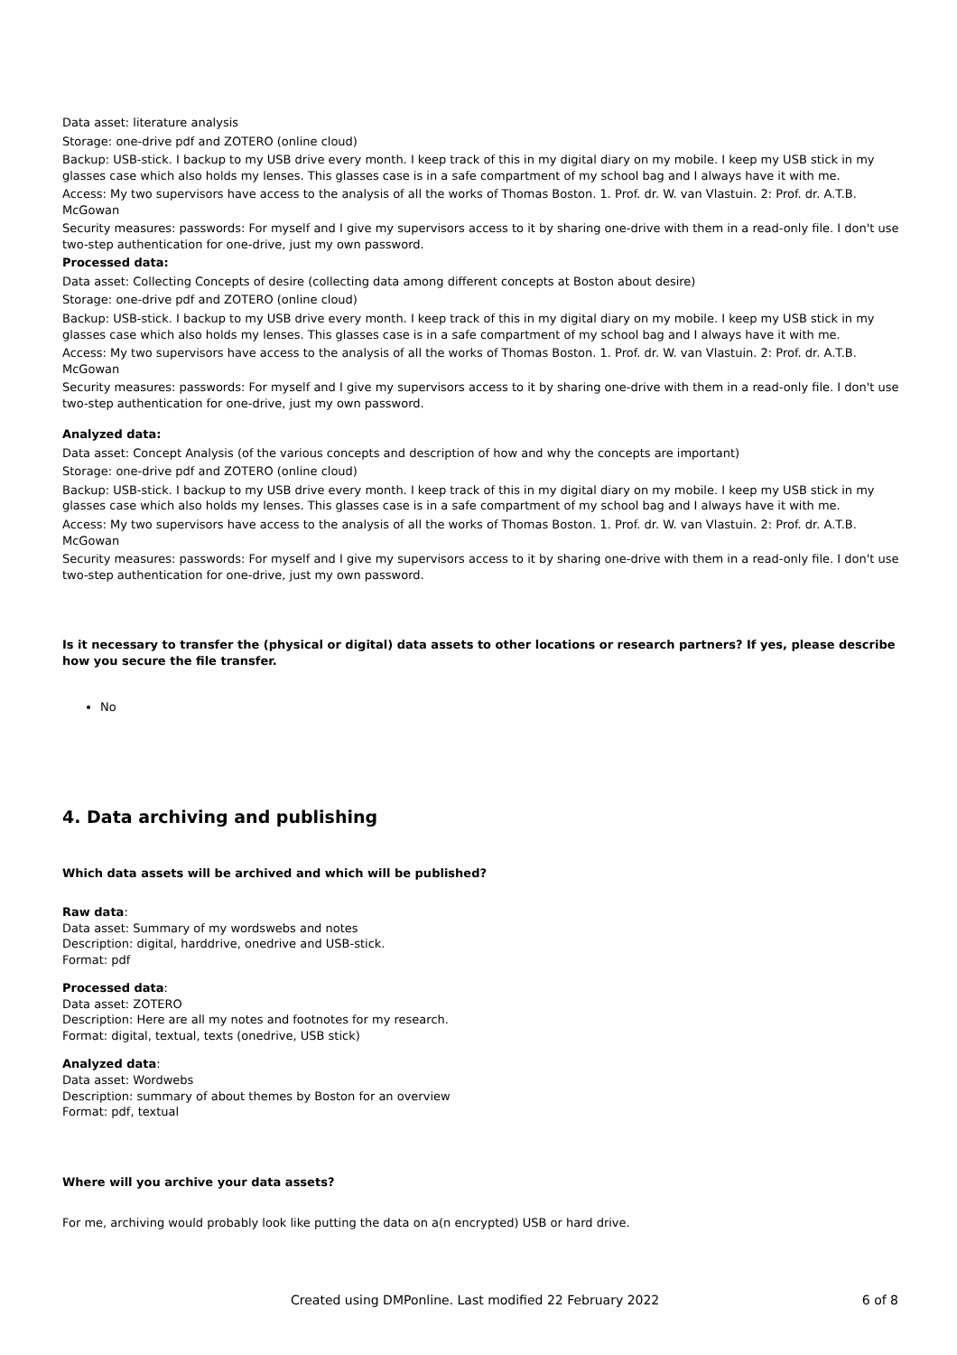Data asset: literature analysis
Storage: one-drive pdf and ZOTERO (online cloud)
Backup: USB-stick. I backup to my USB drive every month. I keep track of this in my digital diary on my mobile. I keep my USB stick in my glasses case which also holds my lenses. This glasses case is in a safe compartment of my school bag and I always have it with me.
Access: My two supervisors have access to the analysis of all the works of Thomas Boston. 1. Prof. dr. W. van Vlastuin. 2: Prof. dr. A.T.B. McGowan
Security measures: passwords: For myself and I give my supervisors access to it by sharing one-drive with them in a read-only file. I don't use two-step authentication for one-drive, just my own password.
Processed data:
Data asset: Collecting Concepts of desire (collecting data among different concepts at Boston about desire)
Storage: one-drive pdf and ZOTERO (online cloud)
Backup: USB-stick. I backup to my USB drive every month. I keep track of this in my digital diary on my mobile. I keep my USB stick in my glasses case which also holds my lenses. This glasses case is in a safe compartment of my school bag and I always have it with me.
Access: My two supervisors have access to the analysis of all the works of Thomas Boston. 1. Prof. dr. W. van Vlastuin. 2: Prof. dr. A.T.B. McGowan
Security measures: passwords: For myself and I give my supervisors access to it by sharing one-drive with them in a read-only file. I don't use two-step authentication for one-drive, just my own password.
Analyzed data:
Data asset: Concept Analysis (of the various concepts and description of how and why the concepts are important)
Storage: one-drive pdf and ZOTERO (online cloud)
Backup: USB-stick. I backup to my USB drive every month. I keep track of this in my digital diary on my mobile. I keep my USB stick in my glasses case which also holds my lenses. This glasses case is in a safe compartment of my school bag and I always have it with me.
Access: My two supervisors have access to the analysis of all the works of Thomas Boston. 1. Prof. dr. W. van Vlastuin. 2: Prof. dr. A.T.B. McGowan
Security measures: passwords: For myself and I give my supervisors access to it by sharing one-drive with them in a read-only file. I don't use two-step authentication for one-drive, just my own password.
Is it necessary to transfer the (physical or digital) data assets to other locations or research partners? If yes, please describe how you secure the file transfer.
No
4. Data archiving and publishing
Which data assets will be archived and which will be published?
Raw data:
Data asset: Summary of my wordswebs and notes
Description: digital, harddrive, onedrive and USB-stick.
Format: pdf
Processed data:
Data asset: ZOTERO
Description: Here are all my notes and footnotes for my research.
Format: digital, textual, texts (onedrive, USB stick)
Analyzed data:
Data asset: Wordwebs
Description: summary of about themes by Boston for an overview
Format: pdf, textual
Where will you archive your data assets?
For me, archiving would probably look like putting the data on a(n encrypted) USB or hard drive.
Created using DMPonline. Last modified 22 February 2022 6 of 8